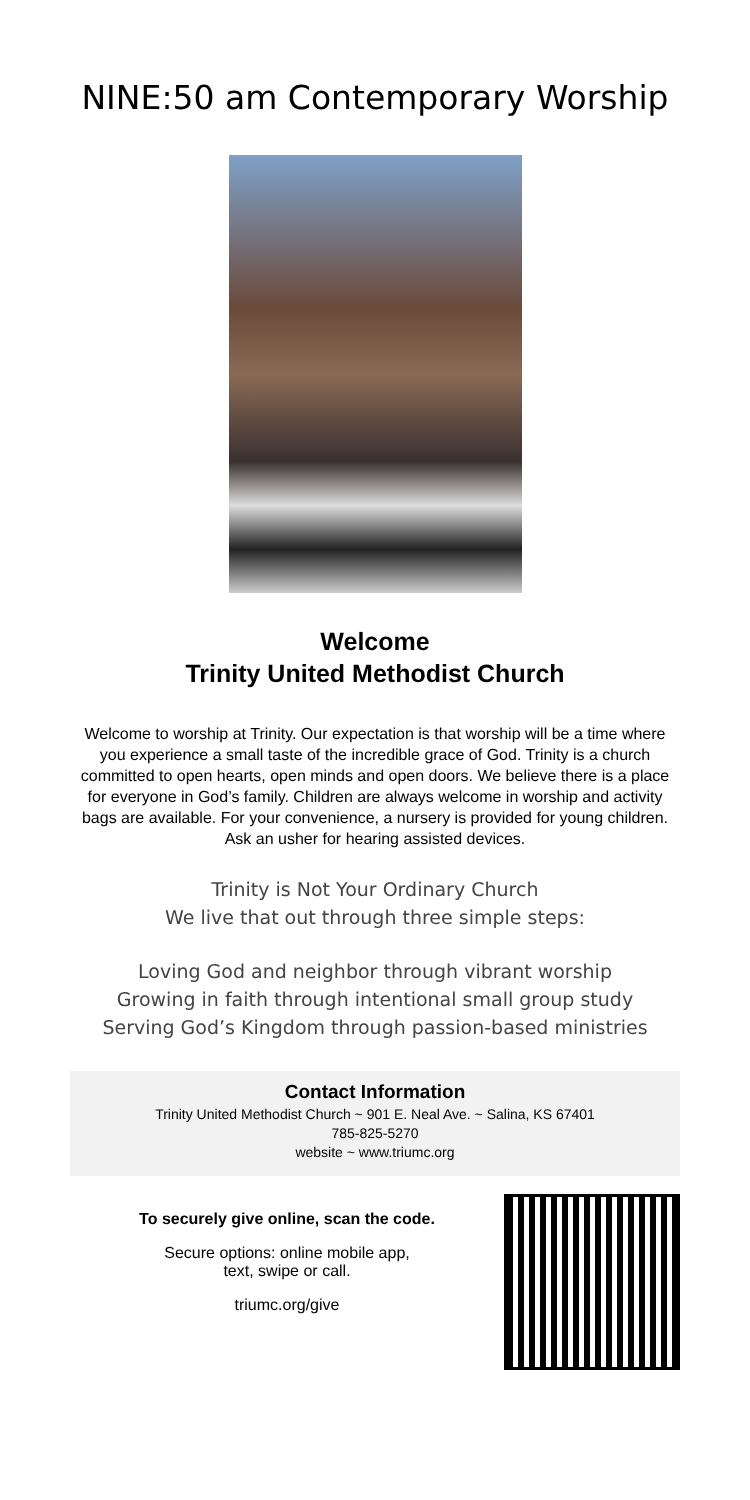NINE:50 am Contemporary Worship
Welcome
Trinity United Methodist Church
Welcome to worship at Trinity. Our expectation is that worship will be a time where you experience a small taste of the incredible grace of God. Trinity is a church committed to open hearts, open minds and open doors. We believe there is a place for everyone in God’s family. Children are always welcome in worship and activity bags are available. For your convenience, a nursery is provided for young children. Ask an usher for hearing assisted devices.
Trinity is Not Your Ordinary Church
We live that out through three simple steps:
Loving God and neighbor through vibrant worship
Growing in faith through intentional small group study
Serving God’s Kingdom through passion-based ministries
Contact Information
Trinity United Methodist Church ~ 901 E. Neal Ave. ~ Salina, KS 67401
785-825-5270
website ~ www.triumc.org
To securely give online, scan the code.
Secure options: online mobile app,
text, swipe or call.
triumc.org/give